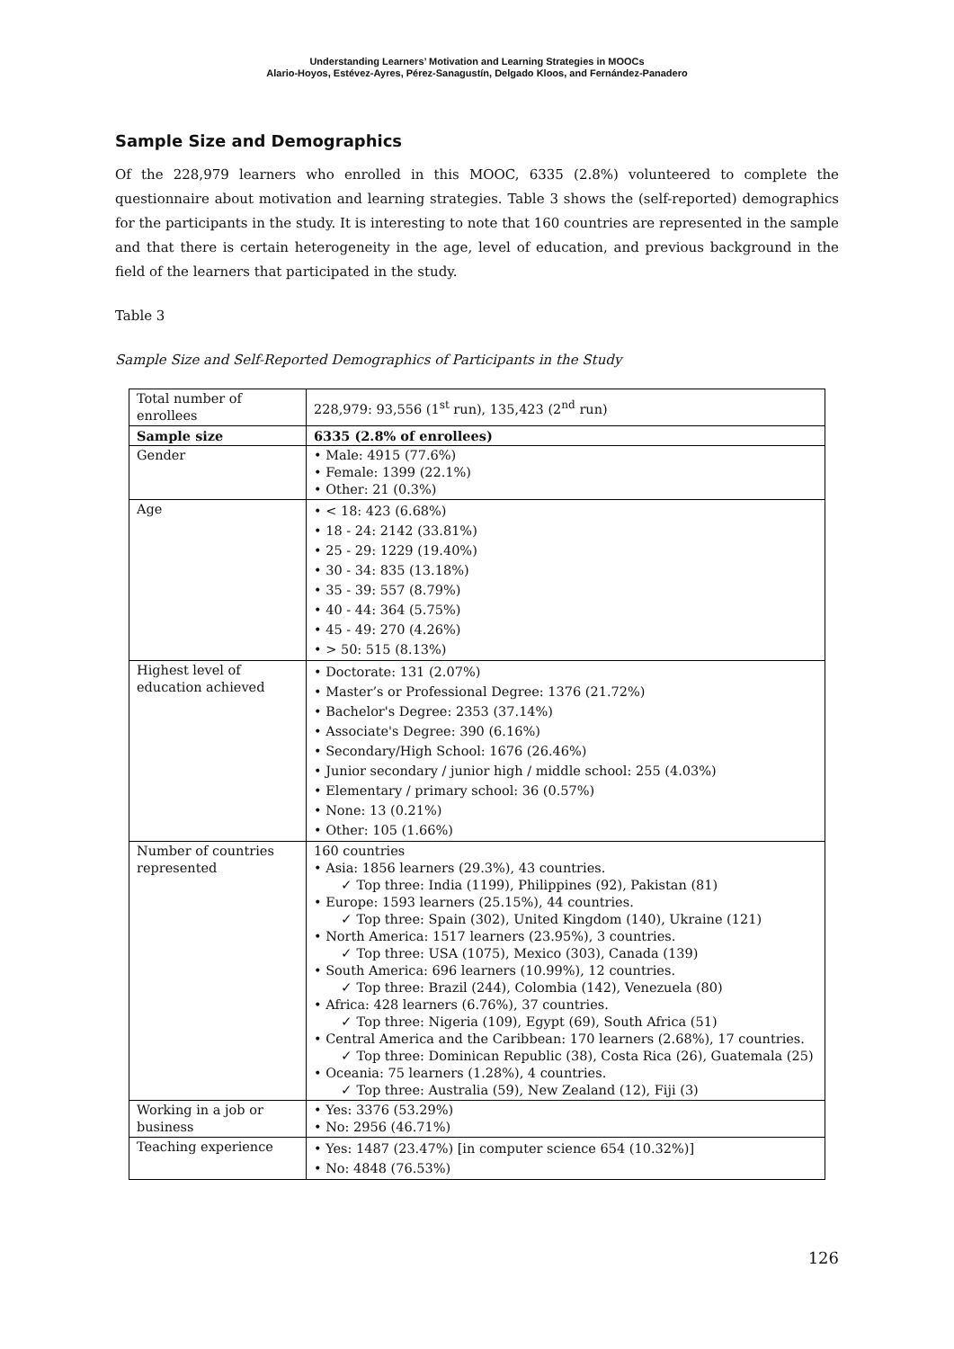Understanding Learners’ Motivation and Learning Strategies in MOOCs
Alario-Hoyos, Estévez-Ayres, Pérez-Sanagustín, Delgado Kloos, and Fernández-Panadero
Sample Size and Demographics
Of the 228,979 learners who enrolled in this MOOC, 6335 (2.8%) volunteered to complete the questionnaire about motivation and learning strategies. Table 3 shows the (self-reported) demographics for the participants in the study. It is interesting to note that 160 countries are represented in the sample and that there is certain heterogeneity in the age, level of education, and previous background in the field of the learners that participated in the study.
Table 3
Sample Size and Self-Reported Demographics of Participants in the Study
| Total number of enrollees | 228,979: 93,556 (1<sup>st</sup> run), 135,423 (2<sup>nd</sup> run) |
| Sample size | 6335 (2.8% of enrollees) |
| Gender | • Male: 4915 (77.6%) • Female: 1399 (22.1%) • Other: 21 (0.3%) |
| Age | • < 18: 423 (6.68%) • 18 - 24: 2142 (33.81%) • 25 - 29: 1229 (19.40%) • 30 - 34: 835 (13.18%) • 35 - 39: 557 (8.79%) • 40 - 44: 364 (5.75%) • 45 - 49: 270 (4.26%) • > 50: 515 (8.13%) |
| Highest level of education achieved | • Doctorate: 131 (2.07%) • Master’s or Professional Degree: 1376 (21.72%) • Bachelor's Degree: 2353 (37.14%) • Associate's Degree: 390 (6.16%) • Secondary/High School: 1676 (26.46%) • Junior secondary / junior high / middle school: 255 (4.03%) • Elementary / primary school: 36 (0.57%) • None: 13 (0.21%) • Other: 105 (1.66%) |
| Number of countries represented | 160 countries • Asia: 1856 learners (29.3%), 43 countries. ✓ Top three: India (1199), Philippines (92), Pakistan (81) • Europe: 1593 learners (25.15%), 44 countries. ✓ Top three: Spain (302), United Kingdom (140), Ukraine (121) • North America: 1517 learners (23.95%), 3 countries. ✓ Top three: USA (1075), Mexico (303), Canada (139) • South America: 696 learners (10.99%), 12 countries. ✓ Top three: Brazil (244), Colombia (142), Venezuela (80) • Africa: 428 learners (6.76%), 37 countries. ✓ Top three: Nigeria (109), Egypt (69), South Africa (51) • Central America and the Caribbean: 170 learners (2.68%), 17 countries. ✓ Top three: Dominican Republic (38), Costa Rica (26), Guatemala (25) • Oceania: 75 learners (1.28%), 4 countries. ✓ Top three: Australia (59), New Zealand (12), Fiji (3) |
| Working in a job or business | • Yes: 3376 (53.29%) • No: 2956 (46.71%) |
| Teaching experience | • Yes: 1487 (23.47%) [in computer science 654 (10.32%)] • No: 4848 (76.53%) |
126